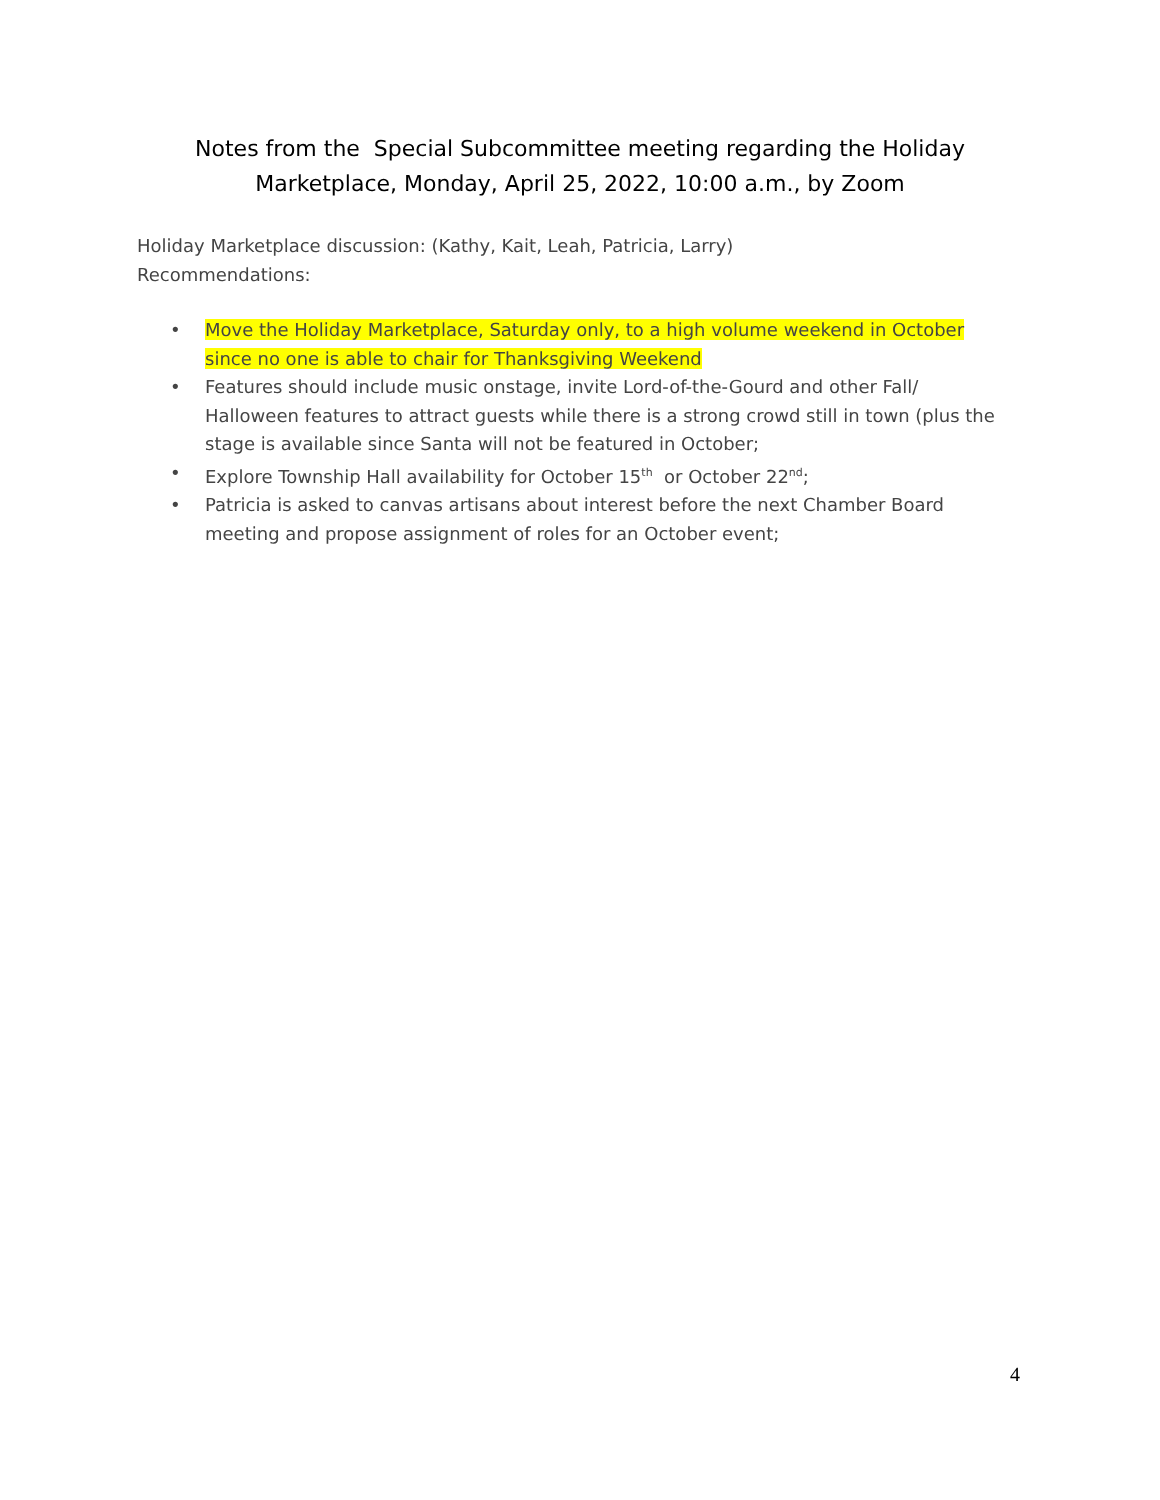Notes from the Special Subcommittee meeting regarding the Holiday
Marketplace, Monday, April 25, 2022, 10:00 a.m., by Zoom
Holiday Marketplace discussion: (Kathy, Kait, Leah, Patricia, Larry)
Recommendations:
• Move the Holiday Marketplace, Saturday only, to a high volume weekend in October since no one is able to chair for Thanksgiving Weekend
• Features should include music onstage, invite Lord-of-the-Gourd and other Fall/ Halloween features to attract guests while there is a strong crowd still in town (plus the stage is available since Santa will not be featured in October;
• Explore Township Hall availability for October 15<sup>th</sup> or October 22<sup>nd</sup>;
• Patricia is asked to canvas artisans about interest before the next Chamber Board meeting and propose assignment of roles for an October event;
4